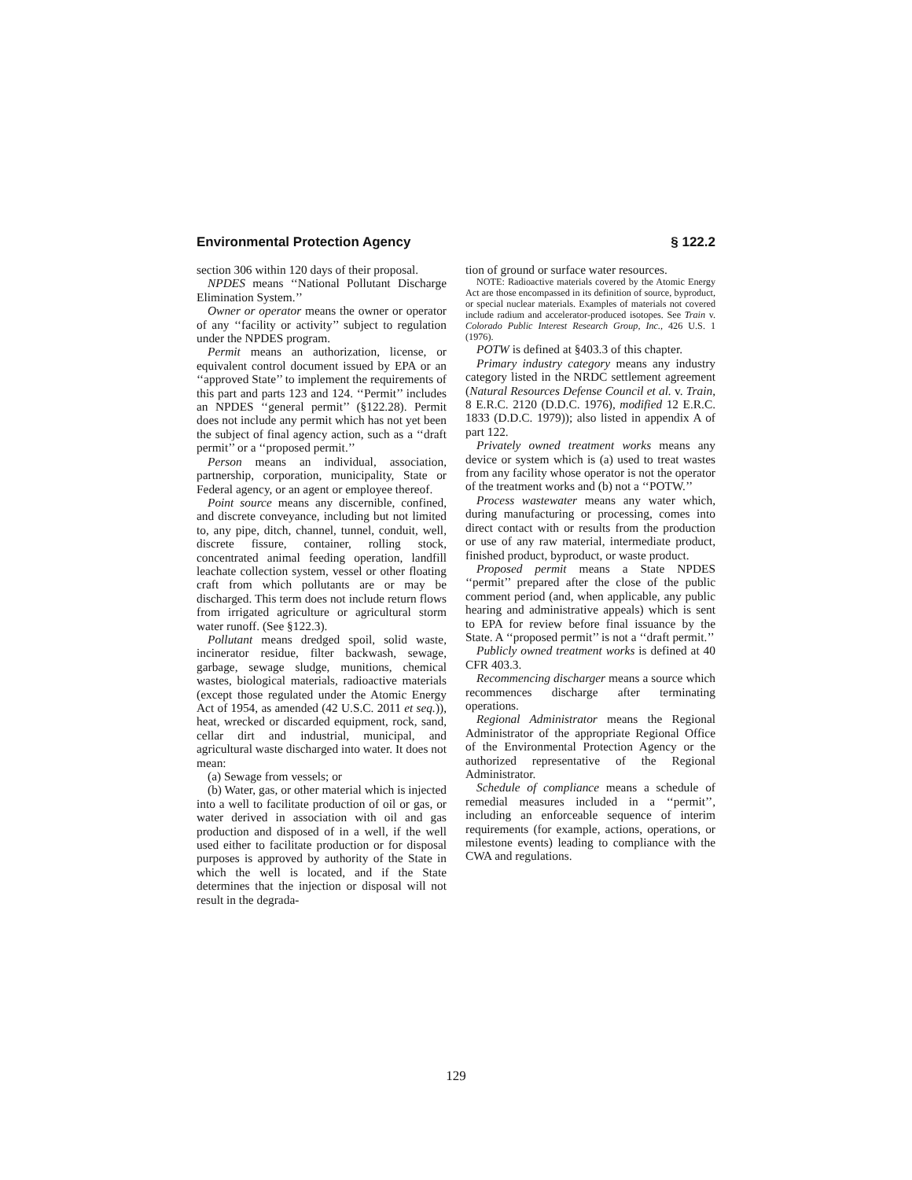Environmental Protection Agency § 122.2
section 306 within 120 days of their proposal.
NPDES means ‘‘National Pollutant Discharge Elimination System.’’
Owner or operator means the owner or operator of any ‘‘facility or activity’’ subject to regulation under the NPDES program.
Permit means an authorization, license, or equivalent control document issued by EPA or an ‘‘approved State’’ to implement the requirements of this part and parts 123 and 124. ‘‘Permit’’ includes an NPDES ‘‘general permit’’ (§122.28). Permit does not include any permit which has not yet been the subject of final agency action, such as a ‘‘draft permit’’ or a ‘‘proposed permit.’’
Person means an individual, association, partnership, corporation, municipality, State or Federal agency, or an agent or employee thereof.
Point source means any discernible, confined, and discrete conveyance, including but not limited to, any pipe, ditch, channel, tunnel, conduit, well, discrete fissure, container, rolling stock, concentrated animal feeding operation, landfill leachate collection system, vessel or other floating craft from which pollutants are or may be discharged. This term does not include return flows from irrigated agriculture or agricultural storm water runoff. (See §122.3).
Pollutant means dredged spoil, solid waste, incinerator residue, filter backwash, sewage, garbage, sewage sludge, munitions, chemical wastes, biological materials, radioactive materials (except those regulated under the Atomic Energy Act of 1954, as amended (42 U.S.C. 2011 et seq.)), heat, wrecked or discarded equipment, rock, sand, cellar dirt and industrial, municipal, and agricultural waste discharged into water. It does not mean:
(a) Sewage from vessels; or
(b) Water, gas, or other material which is injected into a well to facilitate production of oil or gas, or water derived in association with oil and gas production and disposed of in a well, if the well used either to facilitate production or for disposal purposes is approved by authority of the State in which the well is located, and if the State determines that the injection or disposal will not result in the degrada-
tion of ground or surface water resources.
NOTE: Radioactive materials covered by the Atomic Energy Act are those encompassed in its definition of source, byproduct, or special nuclear materials. Examples of materials not covered include radium and accelerator-produced isotopes. See Train v. Colorado Public Interest Research Group, Inc., 426 U.S. 1 (1976).
POTW is defined at §403.3 of this chapter.
Primary industry category means any industry category listed in the NRDC settlement agreement (Natural Resources Defense Council et al. v. Train, 8 E.R.C. 2120 (D.D.C. 1976), modified 12 E.R.C. 1833 (D.D.C. 1979)); also listed in appendix A of part 122.
Privately owned treatment works means any device or system which is (a) used to treat wastes from any facility whose operator is not the operator of the treatment works and (b) not a ‘‘POTW.’’
Process wastewater means any water which, during manufacturing or processing, comes into direct contact with or results from the production or use of any raw material, intermediate product, finished product, byproduct, or waste product.
Proposed permit means a State NPDES ‘‘permit’’ prepared after the close of the public comment period (and, when applicable, any public hearing and administrative appeals) which is sent to EPA for review before final issuance by the State. A ‘‘proposed permit’’ is not a ‘‘draft permit.’’
Publicly owned treatment works is defined at 40 CFR 403.3.
Recommencing discharger means a source which recommences discharge after terminating operations.
Regional Administrator means the Regional Administrator of the appropriate Regional Office of the Environmental Protection Agency or the authorized representative of the Regional Administrator.
Schedule of compliance means a schedule of remedial measures included in a ‘‘permit’’, including an enforceable sequence of interim requirements (for example, actions, operations, or milestone events) leading to compliance with the CWA and regulations.
129